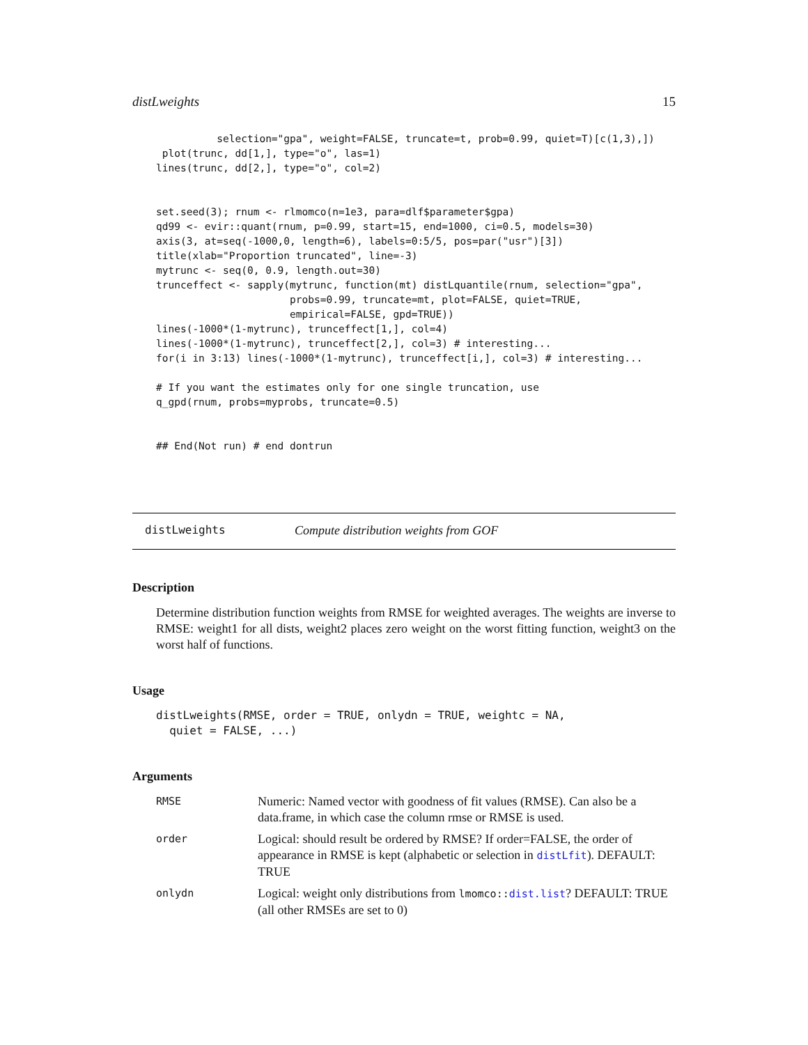distLweights 15
          selection="gpa", weight=FALSE, truncate=t, prob=0.99, quiet=T)[c(1,3),])
 plot(trunc, dd[1,], type="o", las=1)
lines(trunc, dd[2,], type="o", col=2)


set.seed(3); rnum <- rlmomco(n=1e3, para=dlf$parameter$gpa)
qd99 <- evir::quant(rnum, p=0.99, start=15, end=1000, ci=0.5, models=30)
axis(3, at=seq(-1000,0, length=6), labels=0:5/5, pos=par("usr")[3])
title(xlab="Proportion truncated", line=-3)
mytrunc <- seq(0, 0.9, length.out=30)
trunceffect <- sapply(mytrunc, function(mt) distLquantile(rnum, selection="gpa",
                      probs=0.99, truncate=mt, plot=FALSE, quiet=TRUE,
                      empirical=FALSE, gpd=TRUE))
lines(-1000*(1-mytrunc), trunceffect[1,], col=4)
lines(-1000*(1-mytrunc), trunceffect[2,], col=3) # interesting...
for(i in 3:13) lines(-1000*(1-mytrunc), trunceffect[i,], col=3) # interesting...

# If you want the estimates only for one single truncation, use
q_gpd(rnum, probs=myprobs, truncate=0.5)


## End(Not run) # end dontrun
distLweights Compute distribution weights from GOF
Description
Determine distribution function weights from RMSE for weighted averages. The weights are inverse to RMSE: weight1 for all dists, weight2 places zero weight on the worst fitting function, weight3 on the worst half of functions.
Usage
distLweights(RMSE, order = TRUE, onlydn = TRUE, weightc = NA,
  quiet = FALSE, ...)
Arguments
| RMSE | Numeric: Named vector with goodness of fit values (RMSE). Can also be a data.frame, in which case the column rmse or RMSE is used. |
| order | Logical: should result be ordered by RMSE? If order=FALSE, the order of appearance in RMSE is kept (alphabetic or selection in distLfit ). DEFAULT: TRUE |
| onlydn | Logical: weight only distributions from lmomco:: dist.list ? DEFAULT: TRUE (all other RMSEs are set to 0) |